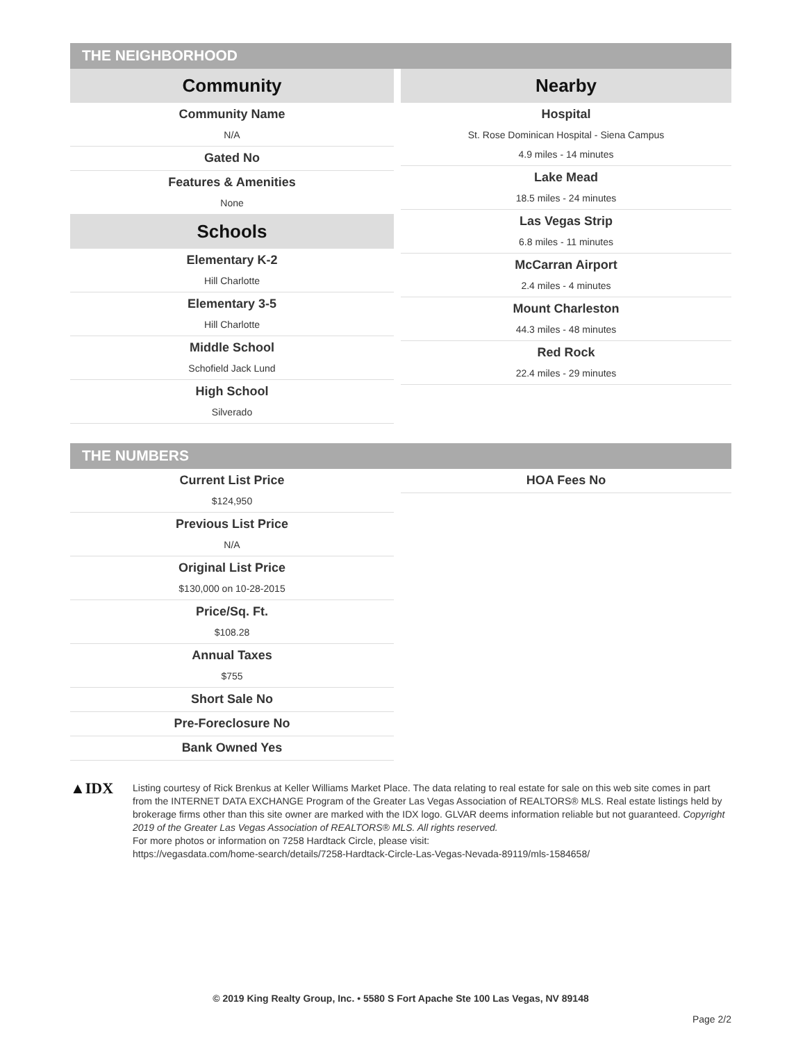THE NEIGHBORHOOD
Community
Community Name
N/A
Gated No
Features & Amenities
None
Schools
Elementary K-2
Hill Charlotte
Elementary 3-5
Hill Charlotte
Middle School
Schofield Jack Lund
High School
Silverado
Nearby
Hospital
St. Rose Dominican Hospital - Siena Campus
4.9 miles - 14 minutes
Lake Mead
18.5 miles - 24 minutes
Las Vegas Strip
6.8 miles - 11 minutes
McCarran Airport
2.4 miles - 4 minutes
Mount Charleston
44.3 miles - 48 minutes
Red Rock
22.4 miles - 29 minutes
THE NUMBERS
Current List Price
$124,950
Previous List Price
N/A
Original List Price
$130,000 on 10-28-2015
Price/Sq. Ft.
$108.28
Annual Taxes
$755
Short Sale No
Pre-Foreclosure No
Bank Owned Yes
HOA Fees No
▲IDX
Listing courtesy of Rick Brenkus at Keller Williams Market Place. The data relating to real estate for sale on this web site comes in part from the INTERNET DATA EXCHANGE Program of the Greater Las Vegas Association of REALTORS® MLS. Real estate listings held by brokerage firms other than this site owner are marked with the IDX logo. GLVAR deems information reliable but not guaranteed. Copyright 2019 of the Greater Las Vegas Association of REALTORS® MLS. All rights reserved.
For more photos or information on 7258 Hardtack Circle, please visit:
https://vegasdata.com/home-search/details/7258-Hardtack-Circle-Las-Vegas-Nevada-89119/mls-1584658/
© 2019 King Realty Group, Inc. • 5580 S Fort Apache Ste 100 Las Vegas, NV 89148
Page 2/2